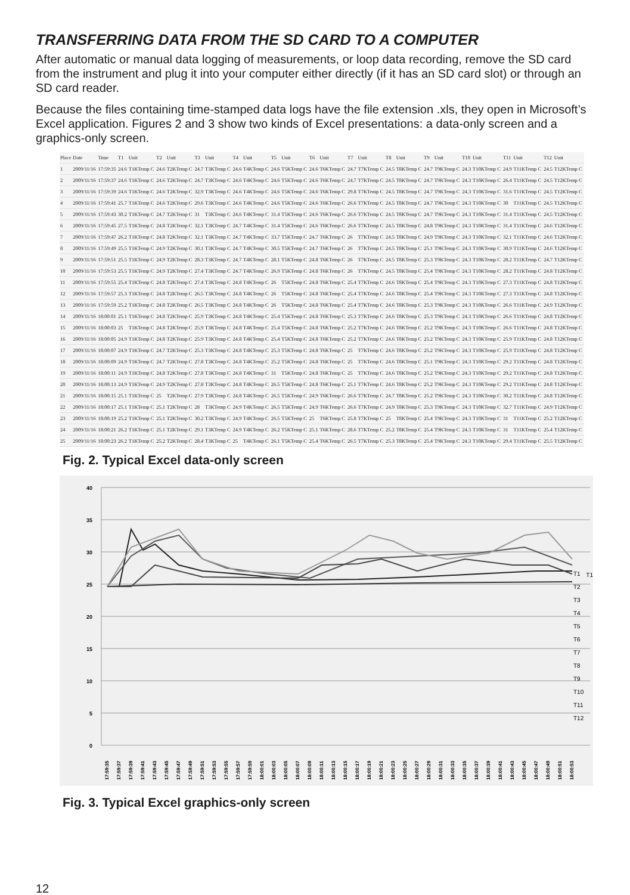TRANSFERRING DATA FROM THE SD CARD TO A COMPUTER
After automatic or manual data logging of measurements, or loop data recording, remove the SD card from the instrument and plug it into your computer either directly (if it has an SD card slot) or through an SD card reader.
Because the files containing time-stamped data logs have the file extension .xls, they open in Microsoft’s Excel application. Figures 2 and 3 show two kinds of Excel presentations: a data-only screen and a graphics-only screen.
| Place | Date | Time | T1 | Unit | T2 | Unit | T3 | Unit | T4 | Unit | T5 | Unit | T6 | Unit | T7 | Unit | T8 | Unit | T9 | Unit | T10 | Unit | T11 | Unit | T12 | Unit |
| --- | --- | --- | --- | --- | --- | --- | --- | --- | --- | --- | --- | --- | --- | --- | --- | --- | --- | --- | --- | --- | --- | --- | --- | --- | --- | --- |
| 1 | 2009/11/16 | 17:59:35 | 24.6 | T1KTemp C | 24.6 | T2KTemp C | 24.7 | T3KTemp C | 24.6 | T4KTemp C | 24.6 | T5KTemp C | 24.6 | T6KTemp C | 24.7 | T7KTemp C | 24.5 | T8KTemp C | 24.7 | T9KTemp C | 24.3 | T10KTemp C | 24.9 | T11KTemp C | 24.5 | T12KTemp C |
| 2 | 2009/11/16 | 17:59:37 | 24.6 | T1KTemp C | 24.6 | T2KTemp C | 24.7 | T3KTemp C | 24.6 | T4KTemp C | 24.6 | T5KTemp C | 24.6 | T6KTemp C | 24.7 | T7KTemp C | 24.5 | T8KTemp C | 24.7 | T9KTemp C | 24.3 | T10KTemp C | 26.4 | T11KTemp C | 24.5 | T12KTemp C |
| 3 | 2009/11/16 | 17:59:39 | 24.6 | T1KTemp C | 24.6 | T2KTemp C | 32.9 | T3KTemp C | 24.6 | T4KTemp C | 24.6 | T5KTemp C | 24.6 | T6KTemp C | 29.8 | T7KTemp C | 24.5 | T8KTemp C | 24.7 | T9KTemp C | 24.3 | T10KTemp C | 31.6 | T11KTemp C | 24.5 | T12KTemp C |
| 4 | 2009/11/16 | 17:59:41 | 25.7 | T1KTemp C | 24.6 | T2KTemp C | 29.6 | T3KTemp C | 24.6 | T4KTemp C | 24.6 | T5KTemp C | 24.6 | T6KTemp C | 26.6 | T7KTemp C | 24.5 | T8KTemp C | 24.7 | T9KTemp C | 24.3 | T10KTemp C | 30 | T11KTemp C | 24.5 | T12KTemp C |
| 5 | 2009/11/16 | 17:59:43 | 30.2 | T1KTemp C | 24.7 | T2KTemp C | 31 | T3KTemp C | 24.6 | T4KTemp C | 31.4 | T5KTemp C | 24.6 | T6KTemp C | 26.6 | T7KTemp C | 24.5 | T8KTemp C | 24.7 | T9KTemp C | 24.3 | T10KTemp C | 31.4 | T11KTemp C | 24.5 | T12KTemp C |
| 6 | 2009/11/16 | 17:59:45 | 27.5 | T1KTemp C | 24.8 | T2KTemp C | 32.1 | T3KTemp C | 24.7 | T4KTemp C | 31.4 | T5KTemp C | 24.6 | T6KTemp C | 26.6 | T7KTemp C | 24.5 | T8KTemp C | 24.8 | T9KTemp C | 24.3 | T10KTemp C | 31.4 | T11KTemp C | 24.6 | T12KTemp C |
| 7 | 2009/11/16 | 17:59:47 | 26.2 | T1KTemp C | 24.8 | T2KTemp C | 32.1 | T3KTemp C | 24.7 | T4KTemp C | 33.7 | T5KTemp C | 24.7 | T6KTemp C | 26 | T7KTemp C | 24.5 | T8KTemp C | 24.9 | T9KTemp C | 24.3 | T10KTemp C | 32.1 | T11KTemp C | 24.6 | T12KTemp C |
| 8 | 2009/11/16 | 17:59:49 | 25.5 | T1KTemp C | 24.9 | T2KTemp C | 30.1 | T3KTemp C | 24.7 | T4KTemp C | 30.5 | T5KTemp C | 24.7 | T6KTemp C | 26 | T7KTemp C | 24.5 | T8KTemp C | 25.1 | T9KTemp C | 24.3 | T10KTemp C | 30.9 | T11KTemp C | 24.6 | T12KTemp C |
| 9 | 2009/11/16 | 17:59:51 | 25.5 | T1KTemp C | 24.9 | T2KTemp C | 28.3 | T3KTemp C | 24.7 | T4KTemp C | 28.1 | T5KTemp C | 24.8 | T6KTemp C | 26 | T7KTemp C | 24.5 | T8KTemp C | 25.3 | T9KTemp C | 24.3 | T10KTemp C | 28.2 | T11KTemp C | 24.7 | T12KTemp C |
| 10 | 2009/11/16 | 17:59:53 | 25.5 | T1KTemp C | 24.9 | T2KTemp C | 27.4 | T3KTemp C | 24.7 | T4KTemp C | 26.9 | T5KTemp C | 24.8 | T6KTemp C | 26 | T7KTemp C | 24.5 | T8KTemp C | 25.4 | T9KTemp C | 24.3 | T10KTemp C | 28.2 | T11KTemp C | 24.8 | T12KTemp C |
| 11 | 2009/11/16 | 17:59:55 | 25.4 | T1KTemp C | 24.8 | T2KTemp C | 27.4 | T3KTemp C | 24.8 | T4KTemp C | 26 | T5KTemp C | 24.8 | T6KTemp C | 25.4 | T7KTemp C | 24.6 | T8KTemp C | 25.4 | T9KTemp C | 24.3 | T10KTemp C | 27.3 | T11KTemp C | 24.8 | T12KTemp C |
| 12 | 2009/11/16 | 17:59:57 | 25.3 | T1KTemp C | 24.8 | T2KTemp C | 26.5 | T3KTemp C | 24.8 | T4KTemp C | 26 | T5KTemp C | 24.8 | T6KTemp C | 25.4 | T7KTemp C | 24.6 | T8KTemp C | 25.4 | T9KTemp C | 24.3 | T10KTemp C | 27.3 | T11KTemp C | 24.8 | T12KTemp C |
| 13 | 2009/11/16 | 17:59:59 | 25.2 | T1KTemp C | 24.8 | T2KTemp C | 26.5 | T3KTemp C | 24.8 | T4KTemp C | 26 | T5KTemp C | 24.8 | T6KTemp C | 25.4 | T7KTemp C | 24.6 | T8KTemp C | 25.3 | T9KTemp C | 24.3 | T10KTemp C | 26.6 | T11KTemp C | 24.9 | T12KTemp C |
| 14 | 2009/11/16 | 18:00:01 | 25.1 | T1KTemp C | 24.8 | T2KTemp C | 25.9 | T3KTemp C | 24.8 | T4KTemp C | 25.4 | T5KTemp C | 24.8 | T6KTemp C | 25.3 | T7KTemp C | 24.6 | T8KTemp C | 25.3 | T9KTemp C | 24.3 | T10KTemp C | 26.6 | T11KTemp C | 24.8 | T12KTemp C |
| 15 | 2009/11/16 | 18:00:03 | 25 | T1KTemp C | 24.8 | T2KTemp C | 25.9 | T3KTemp C | 24.8 | T4KTemp C | 25.4 | T5KTemp C | 24.8 | T6KTemp C | 25.2 | T7KTemp C | 24.6 | T8KTemp C | 25.2 | T9KTemp C | 24.3 | T10KTemp C | 26.6 | T11KTemp C | 24.8 | T12KTemp C |
| 16 | 2009/11/16 | 18:00:05 | 24.9 | T1KTemp C | 24.8 | T2KTemp C | 25.9 | T3KTemp C | 24.8 | T4KTemp C | 25.4 | T5KTemp C | 24.8 | T6KTemp C | 25.2 | T7KTemp C | 24.6 | T8KTemp C | 25.2 | T9KTemp C | 24.3 | T10KTemp C | 25.9 | T11KTemp C | 24.8 | T12KTemp C |
| 17 | 2009/11/16 | 18:00:07 | 24.9 | T1KTemp C | 24.7 | T2KTemp C | 25.3 | T3KTemp C | 24.8 | T4KTemp C | 25.3 | T5KTemp C | 24.8 | T6KTemp C | 25 | T7KTemp C | 24.6 | T8KTemp C | 25.2 | T9KTemp C | 24.3 | T10KTemp C | 25.9 | T11KTemp C | 24.8 | T12KTemp C |
| 18 | 2009/11/16 | 18:00:09 | 24.9 | T1KTemp C | 24.7 | T2KTemp C | 27.8 | T3KTemp C | 24.8 | T4KTemp C | 25.2 | T5KTemp C | 24.8 | T6KTemp C | 25 | T7KTemp C | 24.6 | T8KTemp C | 25.1 | T9KTemp C | 24.3 | T10KTemp C | 29.2 | T11KTemp C | 24.8 | T12KTemp C |
| 19 | 2009/11/16 | 18:00:11 | 24.9 | T1KTemp C | 24.8 | T2KTemp C | 27.8 | T3KTemp C | 24.8 | T4KTemp C | 31 | T5KTemp C | 24.8 | T6KTemp C | 25 | T7KTemp C | 24.6 | T8KTemp C | 25.2 | T9KTemp C | 24.3 | T10KTemp C | 29.2 | T11KTemp C | 24.8 | T12KTemp C |
| 20 | 2009/11/16 | 18:00:13 | 24.9 | T1KTemp C | 24.9 | T2KTemp C | 27.8 | T3KTemp C | 24.8 | T4KTemp C | 26.5 | T5KTemp C | 24.8 | T6KTemp C | 25.1 | T7KTemp C | 24.6 | T8KTemp C | 25.2 | T9KTemp C | 24.3 | T10KTemp C | 29.2 | T11KTemp C | 24.8 | T12KTemp C |
| 21 | 2009/11/16 | 18:00:15 | 25.1 | T1KTemp C | 25 | T2KTemp C | 27.9 | T3KTemp C | 24.8 | T4KTemp C | 26.5 | T5KTemp C | 24.9 | T6KTemp C | 26.6 | T7KTemp C | 24.7 | T8KTemp C | 25.2 | T9KTemp C | 24.3 | T10KTemp C | 30.2 | T11KTemp C | 24.8 | T12KTemp C |
| 22 | 2009/11/16 | 18:00:17 | 25.1 | T1KTemp C | 25.1 | T2KTemp C | 28 | T3KTemp C | 24.9 | T4KTemp C | 26.5 | T5KTemp C | 24.9 | T6KTemp C | 26.6 | T7KTemp C | 24.9 | T8KTemp C | 25.3 | T9KTemp C | 24.3 | T10KTemp C | 32.7 | T11KTemp C | 24.9 | T12KTemp C |
| 23 | 2009/11/16 | 18:00:19 | 25.2 | T1KTemp C | 25.1 | T2KTemp C | 30.2 | T3KTemp C | 24.9 | T4KTemp C | 26.5 | T5KTemp C | 25 | T6KTemp C | 25.8 | T7KTemp C | 25 | T8KTemp C | 25.4 | T9KTemp C | 24.3 | T10KTemp C | 31 | T11KTemp C | 25.2 | T12KTemp C |
| 24 | 2009/11/16 | 18:00:21 | 26.2 | T1KTemp C | 25.1 | T2KTemp C | 29.1 | T3KTemp C | 24.9 | T4KTemp C | 26.2 | T5KTemp C | 25.1 | T6KTemp C | 28.6 | T7KTemp C | 25.2 | T8KTemp C | 25.4 | T9KTemp C | 24.3 | T10KTemp C | 31 | T11KTemp C | 25.4 | T12KTemp C |
| 25 | 2009/11/16 | 18:00:23 | 26.2 | T1KTemp C | 25.2 | T2KTemp C | 28.4 | T3KTemp C | 25 | T4KTemp C | 26.1 | T5KTemp C | 25.4 | T6KTemp C | 26.5 | T7KTemp C | 25.3 | T8KTemp C | 25.4 | T9KTemp C | 24.3 | T10KTemp C | 29.4 | T11KTemp C | 25.5 | T12KTemp C |
Fig. 2. Typical Excel data-only screen
40
35
30
25
20
15
10
5
0
T1
T1
T2
T3
T4
T5
T6
T7
T8
T9
T10
T11
T12
17:59:35
17:59:37
17:59:39
17:59:41
17:59:43
17:59:45
17:59:47
17:59:49
17:59:51
17:59:53
17:59:55
17:59:57
17:59:59
18:00:01
18:00:03
18:00:05
18:00:07
18:00:09
18:00:11
18:00:13
18:00:15
18:00:17
18:00:19
18:00:21
18:00:23
18:00:25
18:00:27
18:00:29
18:00:31
18:00:33
18:00:35
18:00:37
18:00:39
18:00:41
18:00:43
18:00:45
18:00:47
18:00:49
18:00:51
18:00:53
Fig. 3. Typical Excel graphics-only screen
12